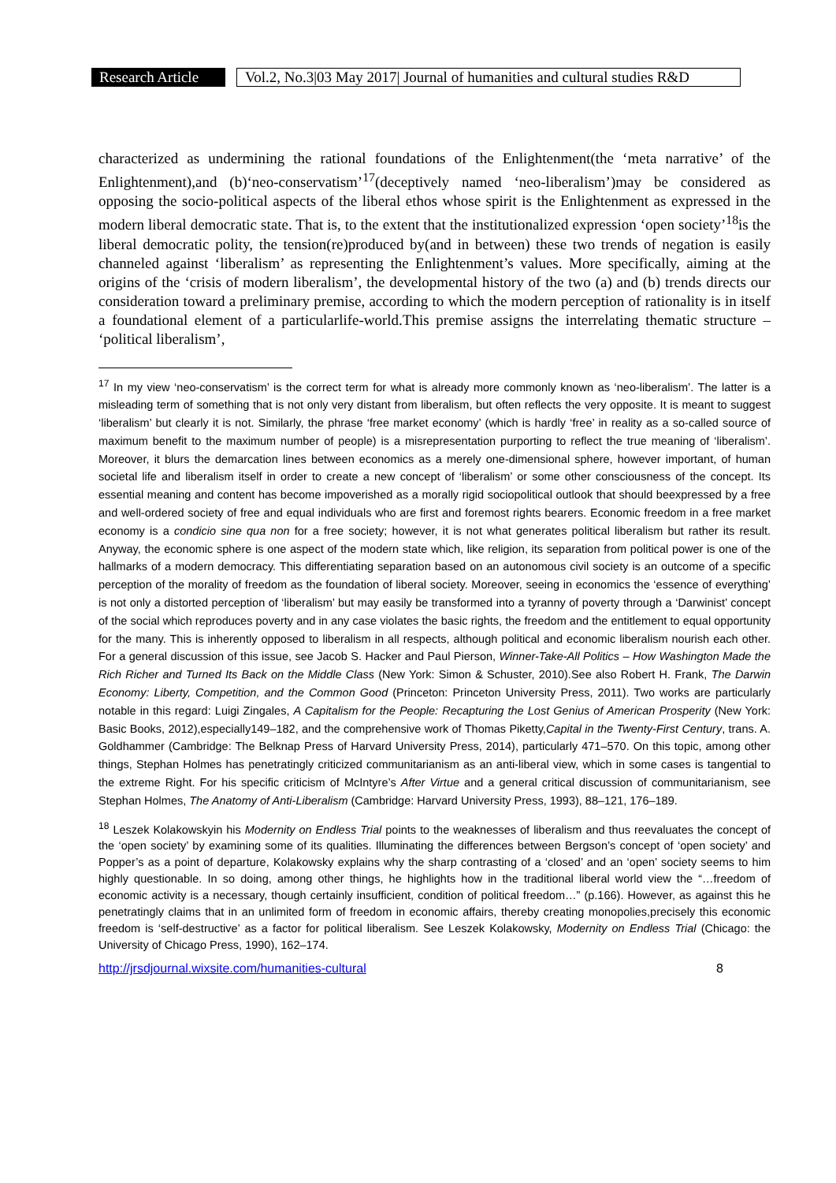Research Article
Vol.2, No.3|03 May 2017| Journal of humanities and cultural studies R&D
characterized as undermining the rational foundations of the Enlightenment(the ‘meta narrative’ of the Enlightenment),and (b)‘neo-conservatism’<sup>17</sup>(deceptively named ‘neo-liberalism’)may be considered as opposing the socio-political aspects of the liberal ethos whose spirit is the Enlightenment as expressed in the modern liberal democratic state. That is, to the extent that the institutionalized expression ‘open society’<sup>18</sup>is the liberal democratic polity, the tension(re)produced by(and in between) these two trends of negation is easily channeled against ‘liberalism’ as representing the Enlightenment’s values. More specifically, aiming at the origins of the ‘crisis of modern liberalism’, the developmental history of the two (a) and (b) trends directs our consideration toward a preliminary premise, according to which the modern perception of rationality is in itself a foundational element of a particularlife-world.This premise assigns the interrelating thematic structure – ‘political liberalism’,
<sup>17</sup> In my view ‘neo-conservatism’ is the correct term for what is already more commonly known as ‘neo-liberalism’. The latter is a misleading term of something that is not only very distant from liberalism, but often reflects the very opposite. It is meant to suggest ‘liberalism’ but clearly it is not. Similarly, the phrase ‘free market economy’ (which is hardly ‘free’ in reality as a so-called source of maximum benefit to the maximum number of people) is a misrepresentation purporting to reflect the true meaning of ‘liberalism’. Moreover, it blurs the demarcation lines between economics as a merely one-dimensional sphere, however important, of human societal life and liberalism itself in order to create a new concept of ‘liberalism’ or some other consciousness of the concept. Its essential meaning and content has become impoverished as a morally rigid sociopolitical outlook that should beexpressed by a free and well-ordered society of free and equal individuals who are first and foremost rights bearers. Economic freedom in a free market economy is a condicio sine qua non for a free society; however, it is not what generates political liberalism but rather its result. Anyway, the economic sphere is one aspect of the modern state which, like religion, its separation from political power is one of the hallmarks of a modern democracy. This differentiating separation based on an autonomous civil society is an outcome of a specific perception of the morality of freedom as the foundation of liberal society. Moreover, seeing in economics the ‘essence of everything’ is not only a distorted perception of ‘liberalism’ but may easily be transformed into a tyranny of poverty through a ‘Darwinist’ concept of the social which reproduces poverty and in any case violates the basic rights, the freedom and the entitlement to equal opportunity for the many. This is inherently opposed to liberalism in all respects, although political and economic liberalism nourish each other. For a general discussion of this issue, see Jacob S. Hacker and Paul Pierson, Winner-Take-All Politics – How Washington Made the Rich Richer and Turned Its Back on the Middle Class (New York: Simon & Schuster, 2010).See also Robert H. Frank, The Darwin Economy: Liberty, Competition, and the Common Good (Princeton: Princeton University Press, 2011). Two works are particularly notable in this regard: Luigi Zingales, A Capitalism for the People: Recapturing the Lost Genius of American Prosperity (New York: Basic Books, 2012),especially149–182, and the comprehensive work of Thomas Piketty,Capital in the Twenty-First Century, trans. A. Goldhammer (Cambridge: The Belknap Press of Harvard University Press, 2014), particularly 471–570. On this topic, among other things, Stephan Holmes has penetratingly criticized communitarianism as an anti-liberal view, which in some cases is tangential to the extreme Right. For his specific criticism of McIntyre’s After Virtue and a general critical discussion of communitarianism, see Stephan Holmes, The Anatomy of Anti-Liberalism (Cambridge: Harvard University Press, 1993), 88–121, 176–189.
<sup>18</sup> Leszek Kolakowskyin his Modernity on Endless Trial points to the weaknesses of liberalism and thus reevaluates the concept of the ‘open society’ by examining some of its qualities. Illuminating the differences between Bergson’s concept of ‘open society’ and Popper’s as a point of departure, Kolakowsky explains why the sharp contrasting of a ‘closed’ and an ‘open’ society seems to him highly questionable. In so doing, among other things, he highlights how in the traditional liberal world view the “…freedom of economic activity is a necessary, though certainly insufficient, condition of political freedom…” (p.166). However, as against this he penetratingly claims that in an unlimited form of freedom in economic affairs, thereby creating monopolies,precisely this economic freedom is ‘self-destructive’ as a factor for political liberalism. See Leszek Kolakowsky, Modernity on Endless Trial (Chicago: the University of Chicago Press, 1990), 162–174.
http://jrsdjournal.wixsite.com/humanities-cultural 8